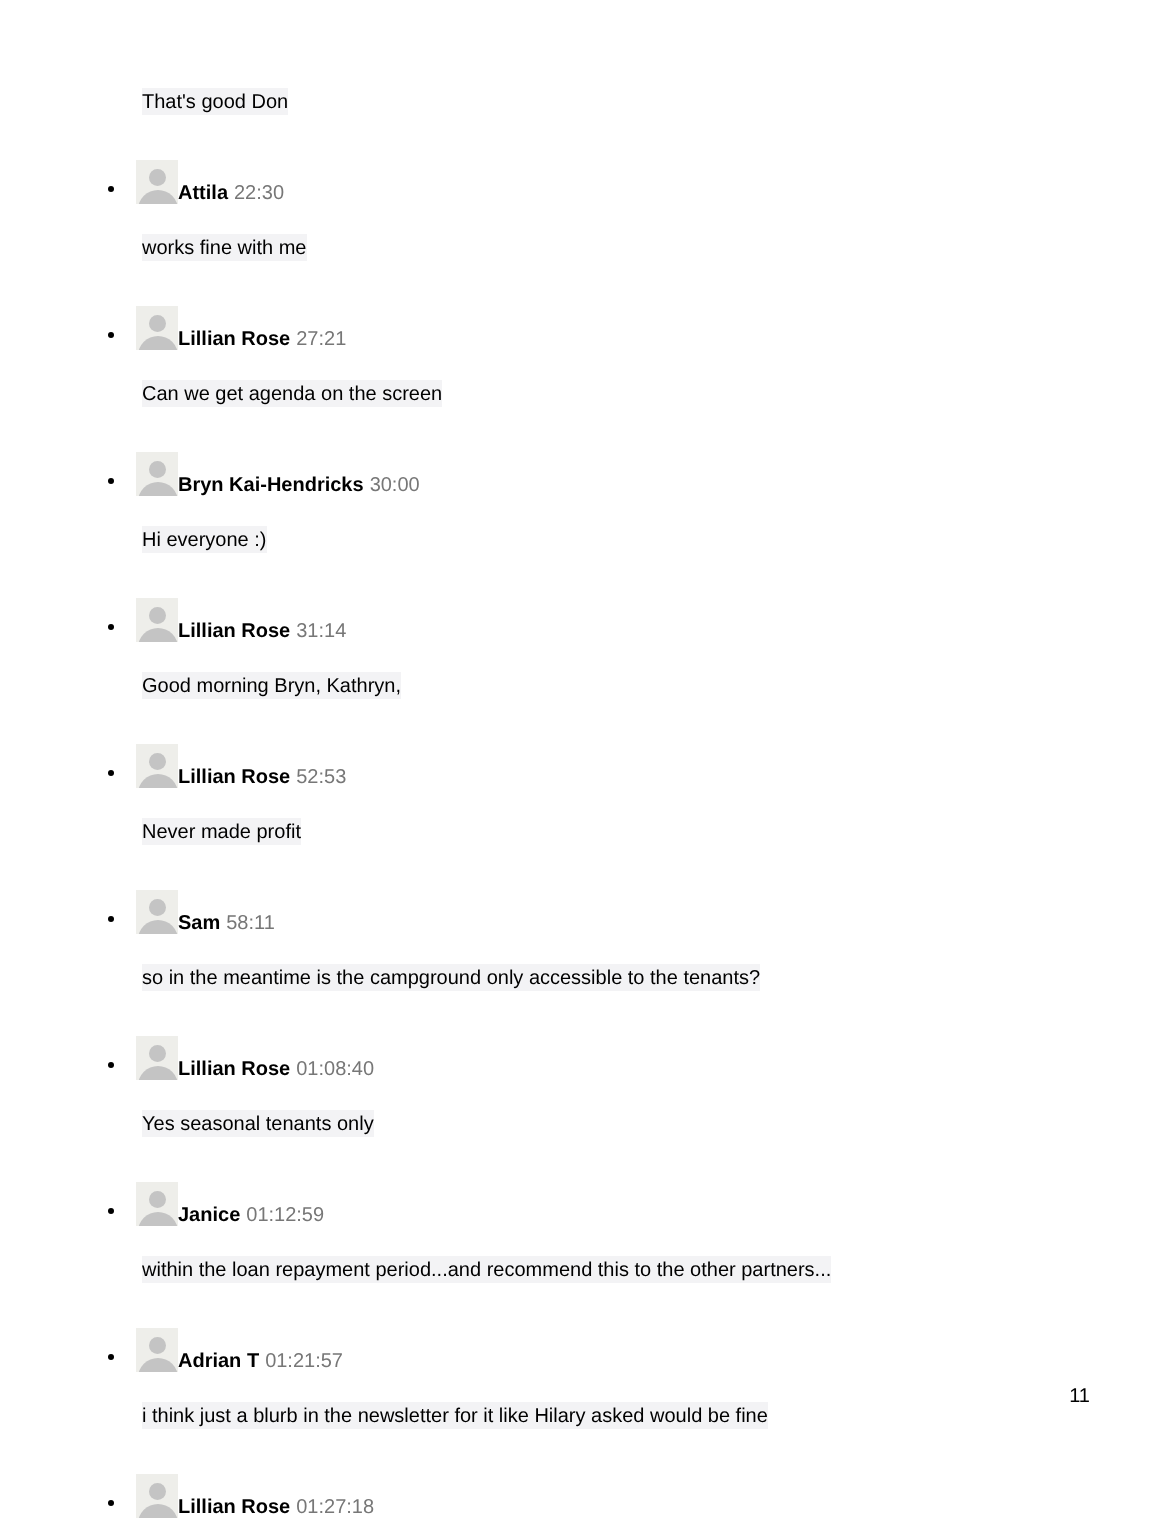That's good Don
Attila 22:30
works fine with me
Lillian Rose 27:21
Can we get agenda on the screen
Bryn Kai-Hendricks 30:00
Hi everyone :)
Lillian Rose 31:14
Good morning Bryn, Kathryn,
Lillian Rose 52:53
Never made profit
Sam 58:11
so in the meantime is the campground only accessible to the tenants?
Lillian Rose 01:08:40
Yes seasonal tenants only
Janice 01:12:59
within the loan repayment period...and recommend this to the other partners...
Adrian T 01:21:57
i think just a blurb in the newsletter for it like Hilary asked would be fine
Lillian Rose 01:27:18
11